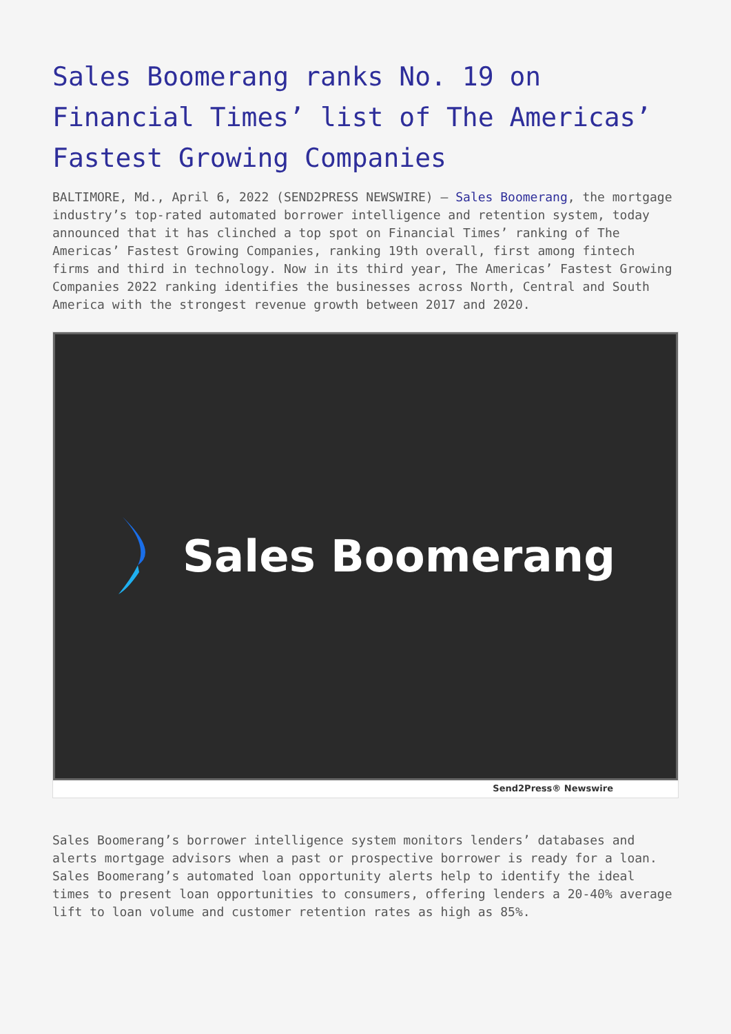Sales Boomerang ranks No. 19 on Financial Times’ list of The Americas’ Fastest Growing Companies
BALTIMORE, Md., April 6, 2022 (SEND2PRESS NEWSWIRE) — Sales Boomerang, the mortgage industry’s top-rated automated borrower intelligence and retention system, today announced that it has clinched a top spot on Financial Times’ ranking of The Americas’ Fastest Growing Companies, ranking 19th overall, first among fintech firms and third in technology. Now in its third year, The Americas’ Fastest Growing Companies 2022 ranking identifies the businesses across North, Central and South America with the strongest revenue growth between 2017 and 2020.
Sales Boomerang
Send2Press® Newswire
Sales Boomerang’s borrower intelligence system monitors lenders’ databases and alerts mortgage advisors when a past or prospective borrower is ready for a loan. Sales Boomerang’s automated loan opportunity alerts help to identify the ideal times to present loan opportunities to consumers, offering lenders a 20-40% average lift to loan volume and customer retention rates as high as 85%.